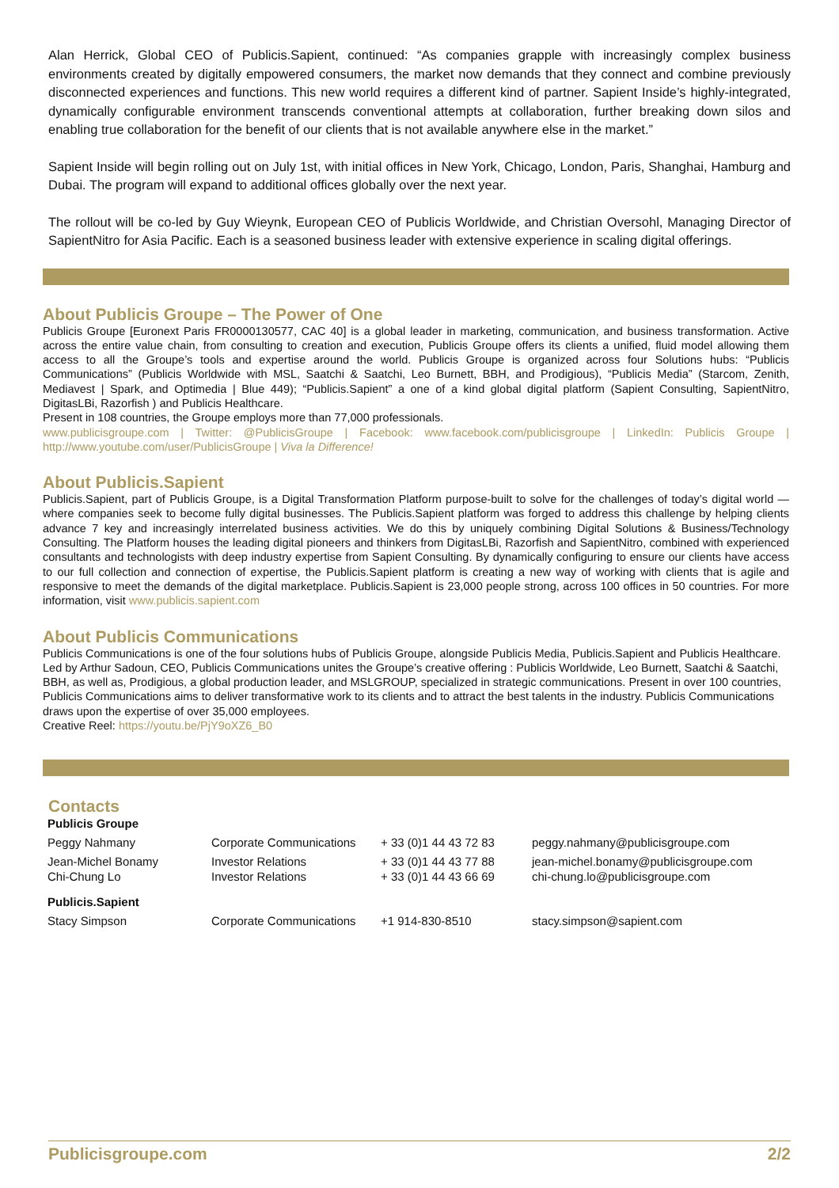Alan Herrick, Global CEO of Publicis.Sapient, continued: “As companies grapple with increasingly complex business environments created by digitally empowered consumers, the market now demands that they connect and combine previously disconnected experiences and functions. This new world requires a different kind of partner. Sapient Inside’s highly-integrated, dynamically configurable environment transcends conventional attempts at collaboration, further breaking down silos and enabling true collaboration for the benefit of our clients that is not available anywhere else in the market.”
Sapient Inside will begin rolling out on July 1st, with initial offices in New York, Chicago, London, Paris, Shanghai, Hamburg and Dubai. The program will expand to additional offices globally over the next year.
The rollout will be co-led by Guy Wieynk, European CEO of Publicis Worldwide, and Christian Oversohl, Managing Director of SapientNitro for Asia Pacific. Each is a seasoned business leader with extensive experience in scaling digital offerings.
About Publicis Groupe – The Power of One
Publicis Groupe [Euronext Paris FR0000130577, CAC 40] is a global leader in marketing, communication, and business transformation. Active across the entire value chain, from consulting to creation and execution, Publicis Groupe offers its clients a unified, fluid model allowing them access to all the Groupe’s tools and expertise around the world. Publicis Groupe is organized across four Solutions hubs: “Publicis Communications” (Publicis Worldwide with MSL, Saatchi & Saatchi, Leo Burnett, BBH, and Prodigious), “Publicis Media” (Starcom, Zenith, Mediavest | Spark, and Optimedia | Blue 449); “Publicis.Sapient” a one of a kind global digital platform (Sapient Consulting, SapientNitro, DigitasLBi, Razorfish ) and Publicis Healthcare.
Present in 108 countries, the Groupe employs more than 77,000 professionals.
www.publicisgroupe.com | Twitter: @PublicisGroupe | Facebook: www.facebook.com/publicisgroupe | LinkedIn: Publicis Groupe | http://www.youtube.com/user/PublicisGroupe | Viva la Difference!
About Publicis.Sapient
Publicis.Sapient, part of Publicis Groupe, is a Digital Transformation Platform purpose-built to solve for the challenges of today’s digital world — where companies seek to become fully digital businesses. The Publicis.Sapient platform was forged to address this challenge by helping clients advance 7 key and increasingly interrelated business activities. We do this by uniquely combining Digital Solutions & Business/Technology Consulting. The Platform houses the leading digital pioneers and thinkers from DigitasLBi, Razorfish and SapientNitro, combined with experienced consultants and technologists with deep industry expertise from Sapient Consulting. By dynamically configuring to ensure our clients have access to our full collection and connection of expertise, the Publicis.Sapient platform is creating a new way of working with clients that is agile and responsive to meet the demands of the digital marketplace. Publicis.Sapient is 23,000 people strong, across 100 offices in 50 countries. For more information, visit www.publicis.sapient.com
About Publicis Communications
Publicis Communications is one of the four solutions hubs of Publicis Groupe, alongside Publicis Media, Publicis.Sapient and Publicis Healthcare. Led by Arthur Sadoun, CEO, Publicis Communications unites the Groupe’s creative offering : Publicis Worldwide, Leo Burnett, Saatchi & Saatchi, BBH, as well as, Prodigious, a global production leader, and MSLGROUP, specialized in strategic communications. Present in over 100 countries, Publicis Communications aims to deliver transformative work to its clients and to attract the best talents in the industry. Publicis Communications draws upon the expertise of over 35,000 employees.
Creative Reel: https://youtu.be/PjY9oXZ6_B0
Contacts
| Publicis Groupe | | | |
| Peggy Nahmany | Corporate Communications | + 33 (0)1 44 43 72 83 | peggy.nahmany@publicisgroupe.com |
| Jean-Michel Bonamy | Investor Relations | + 33 (0)1 44 43 77 88 | jean-michel.bonamy@publicisgroupe.com |
| Chi-Chung Lo | Investor Relations | + 33 (0)1 44 43 66 69 | chi-chung.lo@publicisgroupe.com |
| Publicis.Sapient | | | |
| Stacy Simpson | Corporate Communications | +1 914-830-8510 | stacy.simpson@sapient.com |
Publicisgroupe.com 2/2